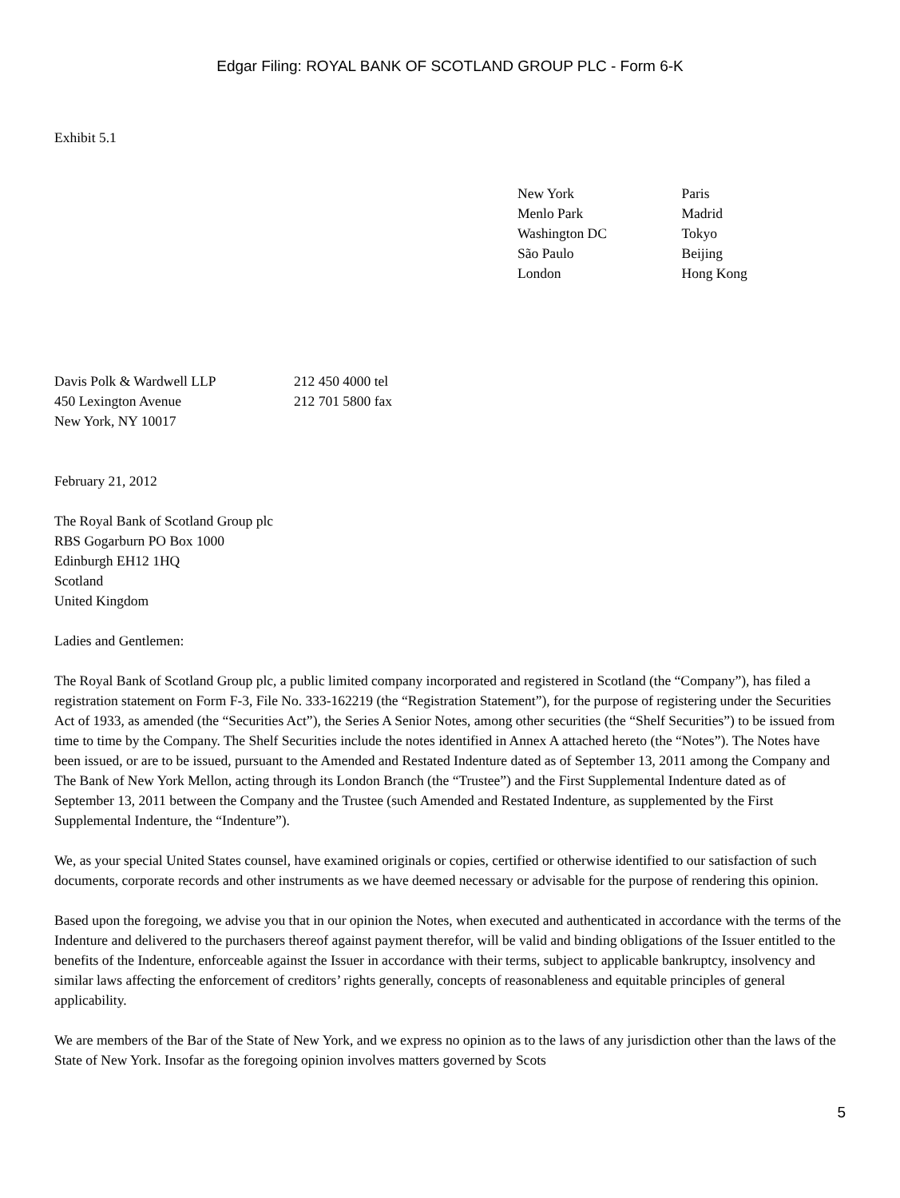Edgar Filing: ROYAL BANK OF SCOTLAND GROUP PLC - Form 6-K
Exhibit 5.1
New York
Menlo Park
Washington DC
São Paulo
London
Paris
Madrid
Tokyo
Beijing
Hong Kong
Davis Polk & Wardwell LLP
450 Lexington Avenue
New York, NY 10017
212 450 4000 tel
212 701 5800 fax
February 21, 2012
The Royal Bank of Scotland Group plc
RBS Gogarburn PO Box 1000
Edinburgh EH12 1HQ
Scotland
United Kingdom
Ladies and Gentlemen:
The Royal Bank of Scotland Group plc, a public limited company incorporated and registered in Scotland (the “Company”), has filed a registration statement on Form F-3, File No. 333-162219 (the “Registration Statement”), for the purpose of registering under the Securities Act of 1933, as amended (the “Securities Act”), the Series A Senior Notes, among other securities (the “Shelf Securities”) to be issued from time to time by the Company. The Shelf Securities include the notes identified in Annex A attached hereto (the “Notes”). The Notes have been issued, or are to be issued, pursuant to the Amended and Restated Indenture dated as of September 13, 2011 among the Company and The Bank of New York Mellon, acting through its London Branch (the “Trustee”) and the First Supplemental Indenture dated as of September 13, 2011 between the Company and the Trustee (such Amended and Restated Indenture, as supplemented by the First Supplemental Indenture, the “Indenture”).
We, as your special United States counsel, have examined originals or copies, certified or otherwise identified to our satisfaction of such documents, corporate records and other instruments as we have deemed necessary or advisable for the purpose of rendering this opinion.
Based upon the foregoing, we advise you that in our opinion the Notes, when executed and authenticated in accordance with the terms of the Indenture and delivered to the purchasers thereof against payment therefor, will be valid and binding obligations of the Issuer entitled to the benefits of the Indenture, enforceable against the Issuer in accordance with their terms, subject to applicable bankruptcy, insolvency and similar laws affecting the enforcement of creditors’ rights generally, concepts of reasonableness and equitable principles of general applicability.
We are members of the Bar of the State of New York, and we express no opinion as to the laws of any jurisdiction other than the laws of the State of New York. Insofar as the foregoing opinion involves matters governed by Scots
5